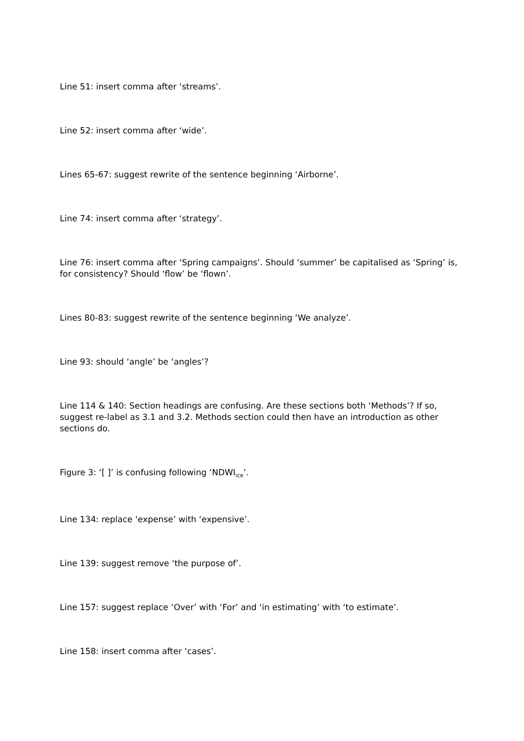Line 51: insert comma after ‘streams’.
Line 52: insert comma after ‘wide’.
Lines 65-67: suggest rewrite of the sentence beginning ‘Airborne’.
Line 74: insert comma after ‘strategy’.
Line 76: insert comma after ‘Spring campaigns’. Should ‘summer’ be capitalised as ‘Spring’ is, for consistency? Should ‘flow’ be ‘flown’.
Lines 80-83: suggest rewrite of the sentence beginning ‘We analyze’.
Line 93: should ‘angle’ be ‘angles’?
Line 114 & 140: Section headings are confusing. Are these sections both ‘Methods’? If so, suggest re-label as 3.1 and 3.2. Methods section could then have an introduction as other sections do.
Figure 3: ‘[ ]’ is confusing following ‘NDWI<sub>ice</sub>’.
Line 134: replace ‘expense’ with ‘expensive’.
Line 139: suggest remove ‘the purpose of’.
Line 157: suggest replace ‘Over’ with ‘For’ and ‘in estimating’ with ‘to estimate’.
Line 158: insert comma after ‘cases’.